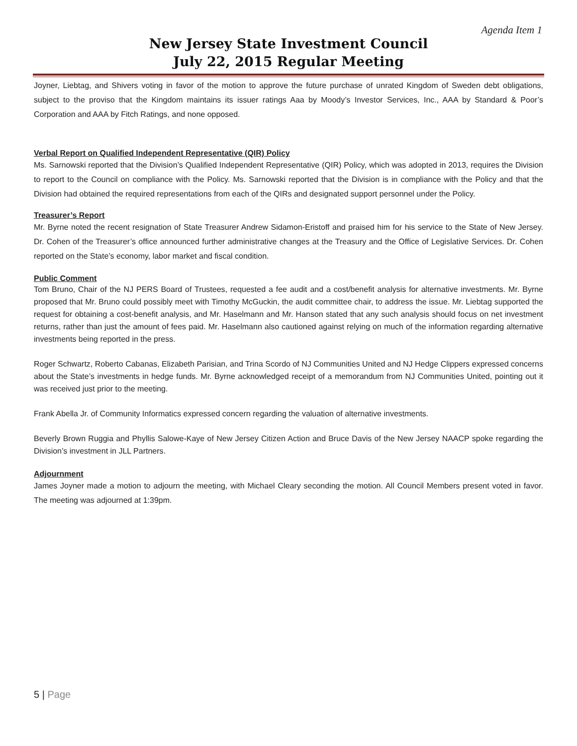Agenda Item 1
New Jersey State Investment Council
July 22, 2015 Regular Meeting
Joyner, Liebtag, and Shivers voting in favor of the motion to approve the future purchase of unrated Kingdom of Sweden debt obligations, subject to the proviso that the Kingdom maintains its issuer ratings Aaa by Moody’s Investor Services, Inc., AAA by Standard & Poor’s Corporation and AAA by Fitch Ratings, and none opposed.
Verbal Report on Qualified Independent Representative (QIR) Policy
Ms. Sarnowski reported that the Division’s Qualified Independent Representative (QIR) Policy, which was adopted in 2013, requires the Division to report to the Council on compliance with the Policy. Ms. Sarnowski reported that the Division is in compliance with the Policy and that the Division had obtained the required representations from each of the QIRs and designated support personnel under the Policy.
Treasurer’s Report
Mr. Byrne noted the recent resignation of State Treasurer Andrew Sidamon-Eristoff and praised him for his service to the State of New Jersey. Dr. Cohen of the Treasurer’s office announced further administrative changes at the Treasury and the Office of Legislative Services. Dr. Cohen reported on the State’s economy, labor market and fiscal condition.
Public Comment
Tom Bruno, Chair of the NJ PERS Board of Trustees, requested a fee audit and a cost/benefit analysis for alternative investments. Mr. Byrne proposed that Mr. Bruno could possibly meet with Timothy McGuckin, the audit committee chair, to address the issue. Mr. Liebtag supported the request for obtaining a cost-benefit analysis, and Mr. Haselmann and Mr. Hanson stated that any such analysis should focus on net investment returns, rather than just the amount of fees paid. Mr. Haselmann also cautioned against relying on much of the information regarding alternative investments being reported in the press.
Roger Schwartz, Roberto Cabanas, Elizabeth Parisian, and Trina Scordo of NJ Communities United and NJ Hedge Clippers expressed concerns about the State’s investments in hedge funds. Mr. Byrne acknowledged receipt of a memorandum from NJ Communities United, pointing out it was received just prior to the meeting.
Frank Abella Jr. of Community Informatics expressed concern regarding the valuation of alternative investments.
Beverly Brown Ruggia and Phyllis Salowe-Kaye of New Jersey Citizen Action and Bruce Davis of the New Jersey NAACP spoke regarding the Division’s investment in JLL Partners.
Adjournment
James Joyner made a motion to adjourn the meeting, with Michael Cleary seconding the motion. All Council Members present voted in favor. The meeting was adjourned at 1:39pm.
5 | Page